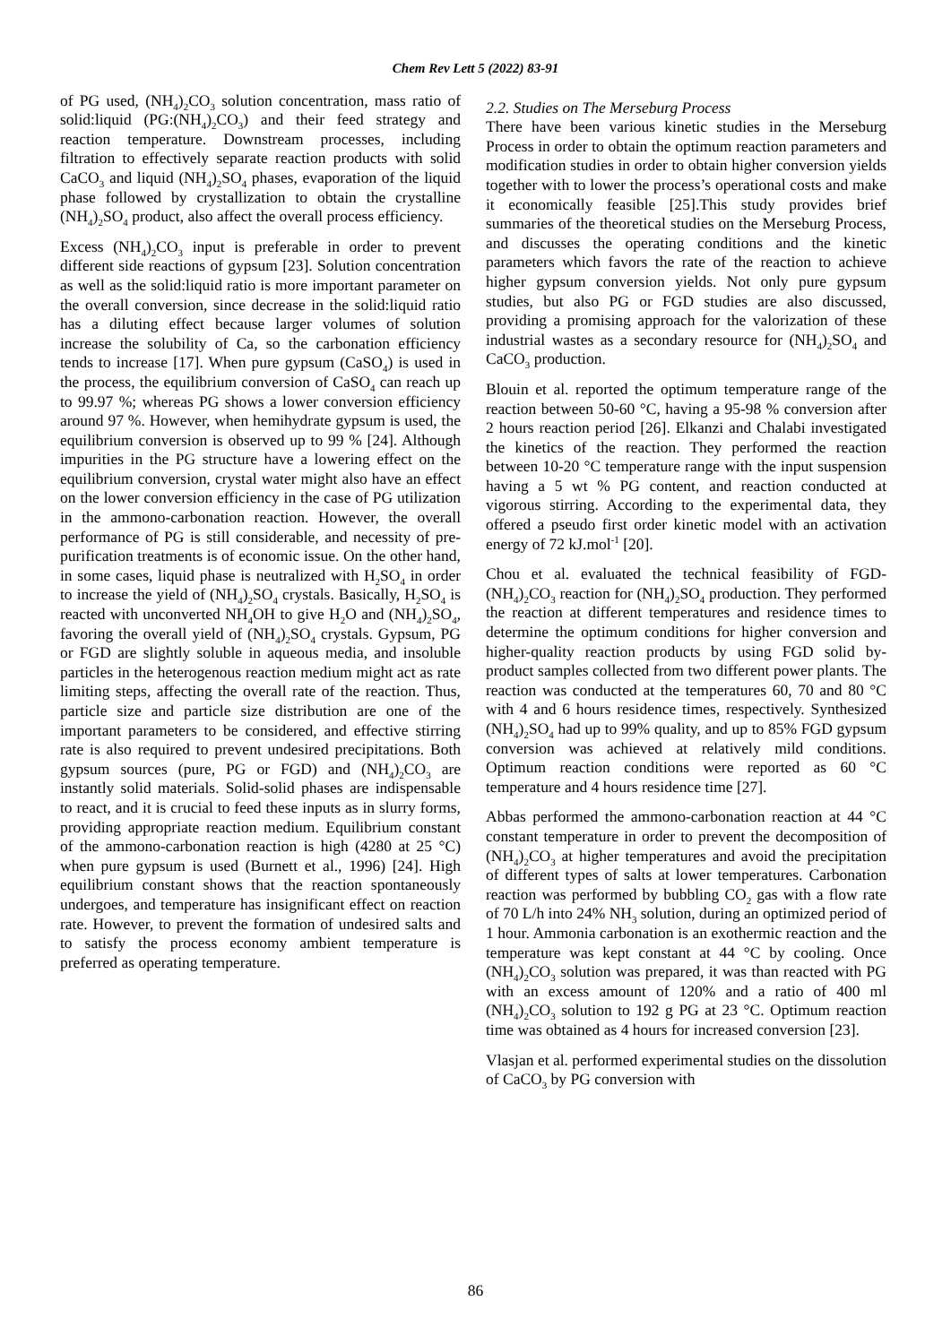Chem Rev Lett 5 (2022) 83-91
of PG used, (NH<sub>4</sub>)<sub>2</sub>CO<sub>3</sub> solution concentration, mass ratio of solid:liquid (PG:(NH<sub>4</sub>)<sub>2</sub>CO<sub>3</sub>) and their feed strategy and reaction temperature. Downstream processes, including filtration to effectively separate reaction products with solid CaCO<sub>3</sub> and liquid (NH<sub>4</sub>)<sub>2</sub>SO<sub>4</sub> phases, evaporation of the liquid phase followed by crystallization to obtain the crystalline (NH<sub>4</sub>)<sub>2</sub>SO<sub>4</sub> product, also affect the overall process efficiency.
Excess (NH<sub>4</sub>)<sub>2</sub>CO<sub>3</sub> input is preferable in order to prevent different side reactions of gypsum [23]. Solution concentration as well as the solid:liquid ratio is more important parameter on the overall conversion, since decrease in the solid:liquid ratio has a diluting effect because larger volumes of solution increase the solubility of Ca, so the carbonation efficiency tends to increase [17]. When pure gypsum (CaSO<sub>4</sub>) is used in the process, the equilibrium conversion of CaSO<sub>4</sub> can reach up to 99.97 %; whereas PG shows a lower conversion efficiency around 97 %. However, when hemihydrate gypsum is used, the equilibrium conversion is observed up to 99 % [24]. Although impurities in the PG structure have a lowering effect on the equilibrium conversion, crystal water might also have an effect on the lower conversion efficiency in the case of PG utilization in the ammono-carbonation reaction. However, the overall performance of PG is still considerable, and necessity of pre-purification treatments is of economic issue. On the other hand, in some cases, liquid phase is neutralized with H<sub>2</sub>SO<sub>4</sub> in order to increase the yield of (NH<sub>4</sub>)<sub>2</sub>SO<sub>4</sub> crystals. Basically, H<sub>2</sub>SO<sub>4</sub> is reacted with unconverted NH<sub>4</sub>OH to give H<sub>2</sub>O and (NH<sub>4</sub>)<sub>2</sub>SO<sub>4</sub>, favoring the overall yield of (NH<sub>4</sub>)<sub>2</sub>SO<sub>4</sub> crystals. Gypsum, PG or FGD are slightly soluble in aqueous media, and insoluble particles in the heterogenous reaction medium might act as rate limiting steps, affecting the overall rate of the reaction. Thus, particle size and particle size distribution are one of the important parameters to be considered, and effective stirring rate is also required to prevent undesired precipitations. Both gypsum sources (pure, PG or FGD) and (NH<sub>4</sub>)<sub>2</sub>CO<sub>3</sub> are instantly solid materials. Solid-solid phases are indispensable to react, and it is crucial to feed these inputs as in slurry forms, providing appropriate reaction medium. Equilibrium constant of the ammono-carbonation reaction is high (4280 at 25 °C) when pure gypsum is used (Burnett et al., 1996) [24]. High equilibrium constant shows that the reaction spontaneously undergoes, and temperature has insignificant effect on reaction rate. However, to prevent the formation of undesired salts and to satisfy the process economy ambient temperature is preferred as operating temperature.
2.2. Studies on The Merseburg Process
There have been various kinetic studies in the Merseburg Process in order to obtain the optimum reaction parameters and modification studies in order to obtain higher conversion yields together with to lower the process’s operational costs and make it economically feasible [25].This study provides brief summaries of the theoretical studies on the Merseburg Process, and discusses the operating conditions and the kinetic parameters which favors the rate of the reaction to achieve higher gypsum conversion yields. Not only pure gypsum studies, but also PG or FGD studies are also discussed, providing a promising approach for the valorization of these industrial wastes as a secondary resource for (NH<sub>4</sub>)<sub>2</sub>SO<sub>4</sub> and CaCO<sub>3</sub> production.
Blouin et al. reported the optimum temperature range of the reaction between 50-60 °C, having a 95-98 % conversion after 2 hours reaction period [26]. Elkanzi and Chalabi investigated the kinetics of the reaction. They performed the reaction between 10-20 °C temperature range with the input suspension having a 5 wt % PG content, and reaction conducted at vigorous stirring. According to the experimental data, they offered a pseudo first order kinetic model with an activation energy of 72 kJ.mol<sup>-1</sup> [20].
Chou et al. evaluated the technical feasibility of FGD-(NH<sub>4</sub>)<sub>2</sub>CO<sub>3</sub> reaction for (NH<sub>4</sub>)<sub>2</sub>SO<sub>4</sub> production. They performed the reaction at different temperatures and residence times to determine the optimum conditions for higher conversion and higher-quality reaction products by using FGD solid by-product samples collected from two different power plants. The reaction was conducted at the temperatures 60, 70 and 80 °C with 4 and 6 hours residence times, respectively. Synthesized (NH<sub>4</sub>)<sub>2</sub>SO<sub>4</sub> had up to 99% quality, and up to 85% FGD gypsum conversion was achieved at relatively mild conditions. Optimum reaction conditions were reported as 60 °C temperature and 4 hours residence time [27].
Abbas performed the ammono-carbonation reaction at 44 °C constant temperature in order to prevent the decomposition of (NH<sub>4</sub>)<sub>2</sub>CO<sub>3</sub> at higher temperatures and avoid the precipitation of different types of salts at lower temperatures. Carbonation reaction was performed by bubbling CO<sub>2</sub> gas with a flow rate of 70 L/h into 24% NH<sub>3</sub> solution, during an optimized period of 1 hour. Ammonia carbonation is an exothermic reaction and the temperature was kept constant at 44 °C by cooling. Once (NH<sub>4</sub>)<sub>2</sub>CO<sub>3</sub> solution was prepared, it was than reacted with PG with an excess amount of 120% and a ratio of 400 ml (NH<sub>4</sub>)<sub>2</sub>CO<sub>3</sub> solution to 192 g PG at 23 °C. Optimum reaction time was obtained as 4 hours for increased conversion [23].
Vlasjan et al. performed experimental studies on the dissolution of CaCO<sub>3</sub> by PG conversion with
86